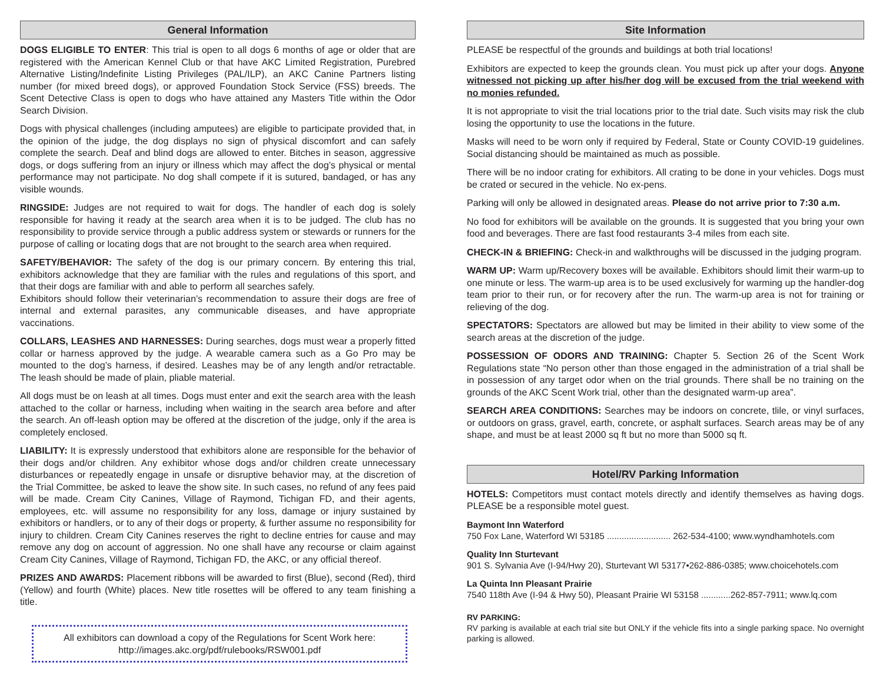General Information
DOGS ELIGIBLE TO ENTER: This trial is open to all dogs 6 months of age or older that are registered with the American Kennel Club or that have AKC Limited Registration, Purebred Alternative Listing/Indefinite Listing Privileges (PAL/ILP), an AKC Canine Partners listing number (for mixed breed dogs), or approved Foundation Stock Service (FSS) breeds. The Scent Detective Class is open to dogs who have attained any Masters Title within the Odor Search Division.
Dogs with physical challenges (including amputees) are eligible to participate provided that, in the opinion of the judge, the dog displays no sign of physical discomfort and can safely complete the search. Deaf and blind dogs are allowed to enter. Bitches in season, aggressive dogs, or dogs suffering from an injury or illness which may affect the dog’s physical or mental performance may not participate. No dog shall compete if it is sutured, bandaged, or has any visible wounds.
RINGSIDE: Judges are not required to wait for dogs. The handler of each dog is solely responsible for having it ready at the search area when it is to be judged. The club has no responsibility to provide service through a public address system or stewards or runners for the purpose of calling or locating dogs that are not brought to the search area when required.
SAFETY/BEHAVIOR: The safety of the dog is our primary concern. By entering this trial, exhibitors acknowledge that they are familiar with the rules and regulations of this sport, and that their dogs are familiar with and able to perform all searches safely.
Exhibitors should follow their veterinarian’s recommendation to assure their dogs are free of internal and external parasites, any communicable diseases, and have appropriate vaccinations.
COLLARS, LEASHES AND HARNESSES: During searches, dogs must wear a properly fitted collar or harness approved by the judge. A wearable camera such as a Go Pro may be mounted to the dog’s harness, if desired. Leashes may be of any length and/or retractable. The leash should be made of plain, pliable material.
All dogs must be on leash at all times. Dogs must enter and exit the search area with the leash attached to the collar or harness, including when waiting in the search area before and after the search. An off-leash option may be offered at the discretion of the judge, only if the area is completely enclosed.
LIABILITY: It is expressly understood that exhibitors alone are responsible for the behavior of their dogs and/or children. Any exhibitor whose dogs and/or children create unnecessary disturbances or repeatedly engage in unsafe or disruptive behavior may, at the discretion of the Trial Committee, be asked to leave the show site. In such cases, no refund of any fees paid will be made. Cream City Canines, Village of Raymond, Tichigan FD, and their agents, employees, etc. will assume no responsibility for any loss, damage or injury sustained by exhibitors or handlers, or to any of their dogs or property, & further assume no responsibility for injury to children. Cream City Canines reserves the right to decline entries for cause and may remove any dog on account of aggression. No one shall have any recourse or claim against Cream City Canines, Village of Raymond, Tichigan FD, the AKC, or any official thereof.
PRIZES AND AWARDS: Placement ribbons will be awarded to first (Blue), second (Red), third (Yellow) and fourth (White) places. New title rosettes will be offered to any team finishing a title.
All exhibitors can download a copy of the Regulations for Scent Work here:
http://images.akc.org/pdf/rulebooks/RSW001.pdf
Site Information
PLEASE be respectful of the grounds and buildings at both trial locations!
Exhibitors are expected to keep the grounds clean. You must pick up after your dogs. Anyone witnessed not picking up after his/her dog will be excused from the trial weekend with no monies refunded.
It is not appropriate to visit the trial locations prior to the trial date. Such visits may risk the club losing the opportunity to use the locations in the future.
Masks will need to be worn only if required by Federal, State or County COVID-19 guidelines. Social distancing should be maintained as much as possible.
There will be no indoor crating for exhibitors. All crating to be done in your vehicles. Dogs must be crated or secured in the vehicle. No ex-pens.
Parking will only be allowed in designated areas. Please do not arrive prior to 7:30 a.m.
No food for exhibitors will be available on the grounds. It is suggested that you bring your own food and beverages. There are fast food restaurants 3-4 miles from each site.
CHECK-IN & BRIEFING: Check-in and walkthroughs will be discussed in the judging program.
WARM UP: Warm up/Recovery boxes will be available. Exhibitors should limit their warm-up to one minute or less. The warm-up area is to be used exclusively for warming up the handler-dog team prior to their run, or for recovery after the run. The warm-up area is not for training or relieving of the dog.
SPECTATORS: Spectators are allowed but may be limited in their ability to view some of the search areas at the discretion of the judge.
POSSESSION OF ODORS AND TRAINING: Chapter 5. Section 26 of the Scent Work Regulations state “No person other than those engaged in the administration of a trial shall be in possession of any target odor when on the trial grounds. There shall be no training on the grounds of the AKC Scent Work trial, other than the designated warm-up area”.
SEARCH AREA CONDITIONS: Searches may be indoors on concrete, tlile, or vinyl surfaces, or outdoors on grass, gravel, earth, concrete, or asphalt surfaces. Search areas may be of any shape, and must be at least 2000 sq ft but no more than 5000 sq ft.
Hotel/RV Parking Information
HOTELS: Competitors must contact motels directly and identify themselves as having dogs. PLEASE be a responsible motel guest.
Baymont Inn Waterford
750 Fox Lane, Waterford WI 53185 .......................... 262-534-4100; www.wyndhamhotels.com
Quality Inn Sturtevant
901 S. Sylvania Ave (I-94/Hwy 20), Sturtevant WI 53177•262-886-0385; www.choicehotels.com
La Quinta Inn Pleasant Prairie
7540 118th Ave (I-94 & Hwy 50), Pleasant Prairie WI 53158 ............262-857-7911; www.lq.com
RV PARKING:
RV parking is available at each trial site but ONLY if the vehicle fits into a single parking space. No overnight parking is allowed.